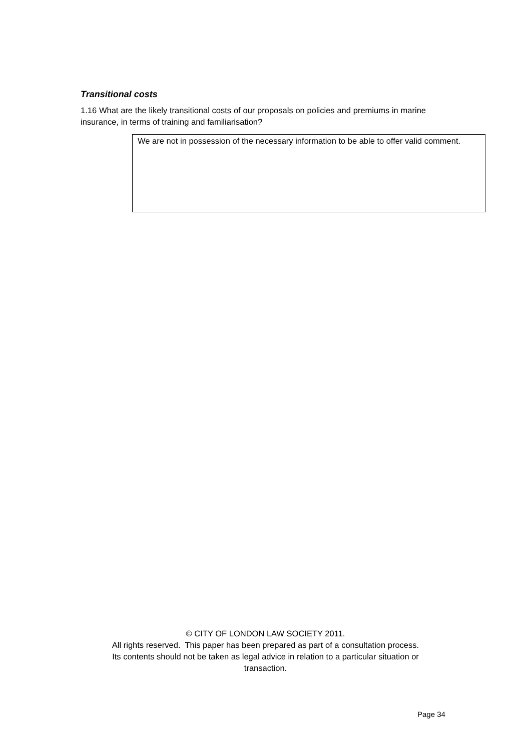Transitional costs
1.16 What are the likely transitional costs of our proposals on policies and premiums in marine insurance, in terms of training and familiarisation?
We are not in possession of the necessary information to be able to offer valid comment.
© CITY OF LONDON LAW SOCIETY 2011.
All rights reserved. This paper has been prepared as part of a consultation process.
Its contents should not be taken as legal advice in relation to a particular situation or
transaction.
Page 34